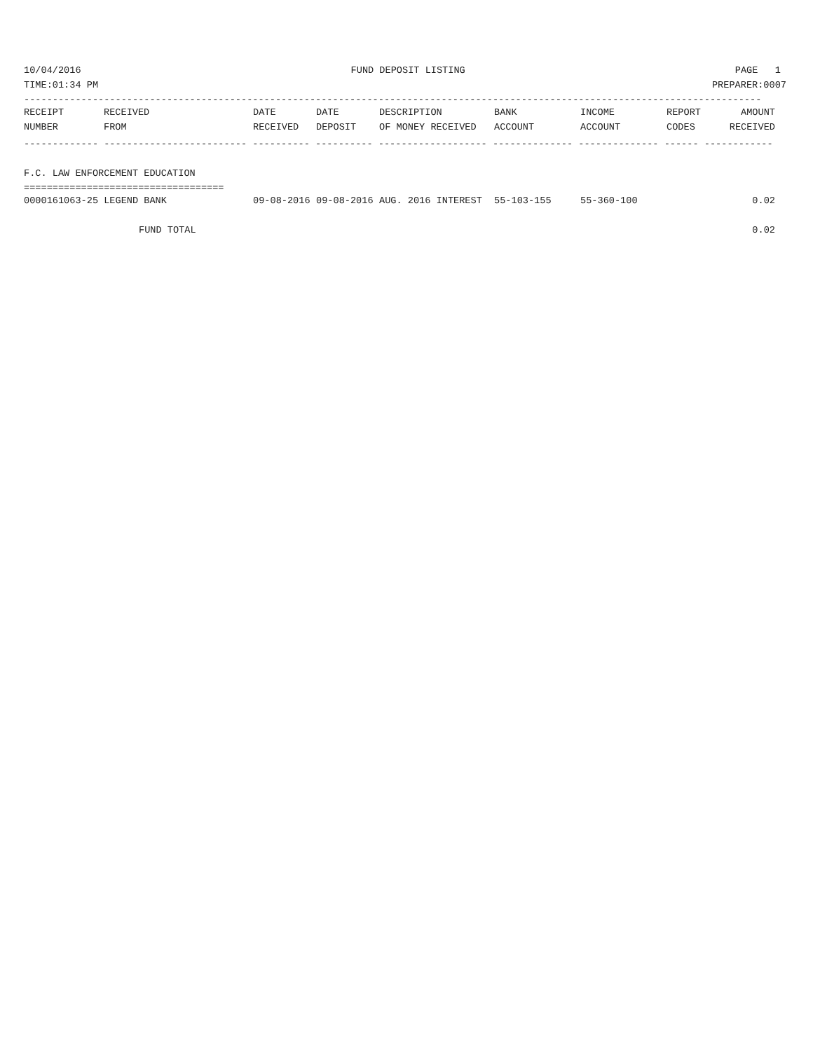10/04/2016 FUND DEPOSIT LISTING PAGE 1
TIME:01:34 PM PREPARER:0007
---------------------------------------------------------------------------------------------------------------------------------
| RECEIPT | RECEIVED | DATE | DATE | DESCRIPTION | BANK | INCOME | REPORT | AMOUNT |
| --- | --- | --- | --- | --- | --- | --- | --- | --- |
| NUMBER | FROM | RECEIVED | DEPOSIT | OF MONEY RECEIVED | ACCOUNT | ACCOUNT | CODES | RECEIVED |
------------- ------------------------- ---------- ---------- ------------------- -------------- -------------- ------ ------------
 
F.C. LAW ENFORCEMENT EDUCATION
===================================
| 0000161063-25 LEGEND BANK | 09-08-2016 | 09-08-2016 | AUG. 2016 INTEREST | 55-103-155 | 55-360-100 | | 0.02 |
| FUND TOTAL | | | | | | | 0.02 |